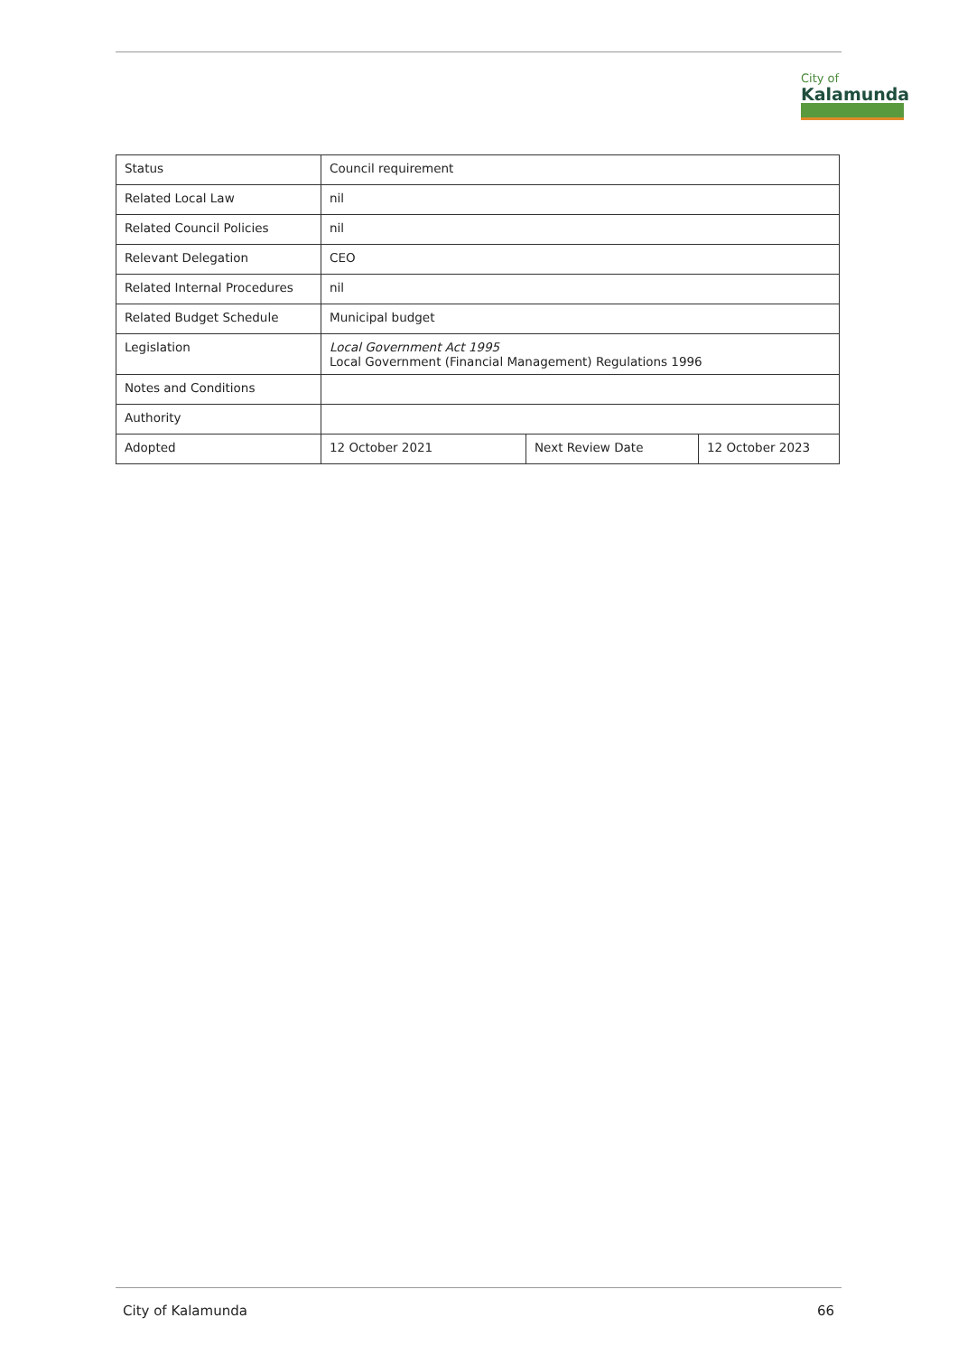City of
Kalamunda
| Status | Council requirement | | |
| Related Local Law | nil | | |
| Related Council Policies | nil | | |
| Relevant Delegation | CEO | | |
| Related Internal Procedures | nil | | |
| Related Budget Schedule | Municipal budget | | |
| Legislation | Local Government Act 1995 Local Government (Financial Management) Regulations 1996 | | |
| Notes and Conditions | | | |
| Authority | | | |
| Adopted | 12 October 2021 | Next Review Date | 12 October 2023 |
City of Kalamunda 66